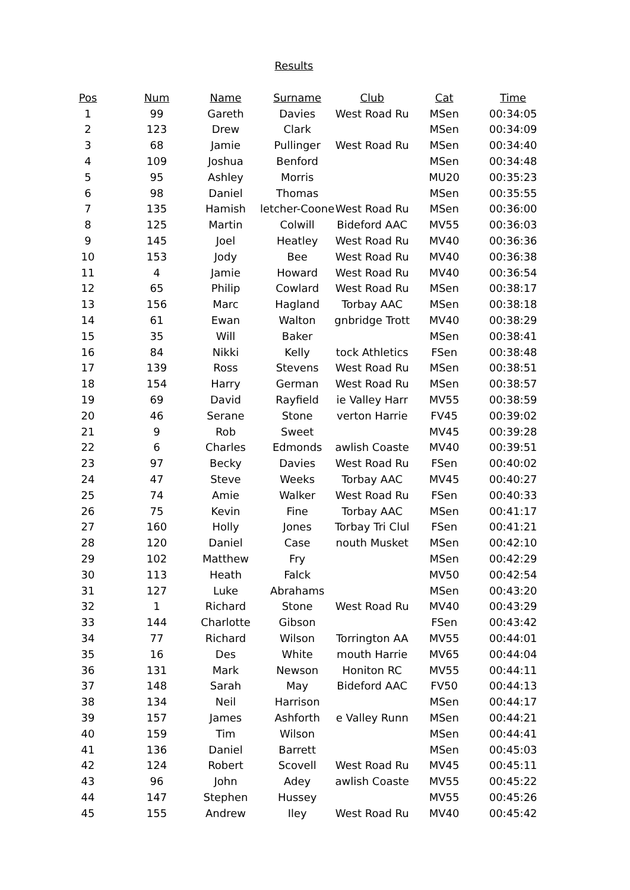Results
| Pos | Num | Name | Surname | Club | Cat | Time |
| --- | --- | --- | --- | --- | --- | --- |
| 1 | 99 | Gareth | Davies | West Road Ru | MSen | 00:34:05 |
| 2 | 123 | Drew | Clark | | MSen | 00:34:09 |
| 3 | 68 | Jamie | Pullinger | West Road Ru | MSen | 00:34:40 |
| 4 | 109 | Joshua | Benford | | MSen | 00:34:48 |
| 5 | 95 | Ashley | Morris | | MU20 | 00:35:23 |
| 6 | 98 | Daniel | Thomas | | MSen | 00:35:55 |
| 7 | 135 | Hamish | letcher-Coone | West Road Ru | MSen | 00:36:00 |
| 8 | 125 | Martin | Colwill | Bideford AAC | MV55 | 00:36:03 |
| 9 | 145 | Joel | Heatley | West Road Ru | MV40 | 00:36:36 |
| 10 | 153 | Jody | Bee | West Road Ru | MV40 | 00:36:38 |
| 11 | 4 | Jamie | Howard | West Road Ru | MV40 | 00:36:54 |
| 12 | 65 | Philip | Cowlard | West Road Ru | MSen | 00:38:17 |
| 13 | 156 | Marc | Hagland | Torbay AAC | MSen | 00:38:18 |
| 14 | 61 | Ewan | Walton | gnbridge Trott | MV40 | 00:38:29 |
| 15 | 35 | Will | Baker | | MSen | 00:38:41 |
| 16 | 84 | Nikki | Kelly | tock Athletics | FSen | 00:38:48 |
| 17 | 139 | Ross | Stevens | West Road Ru | MSen | 00:38:51 |
| 18 | 154 | Harry | German | West Road Ru | MSen | 00:38:57 |
| 19 | 69 | David | Rayfield | ie Valley Harr | MV55 | 00:38:59 |
| 20 | 46 | Serane | Stone | verton Harrie | FV45 | 00:39:02 |
| 21 | 9 | Rob | Sweet | | MV45 | 00:39:28 |
| 22 | 6 | Charles | Edmonds | awlish Coaste | MV40 | 00:39:51 |
| 23 | 97 | Becky | Davies | West Road Ru | FSen | 00:40:02 |
| 24 | 47 | Steve | Weeks | Torbay AAC | MV45 | 00:40:27 |
| 25 | 74 | Amie | Walker | West Road Ru | FSen | 00:40:33 |
| 26 | 75 | Kevin | Fine | Torbay AAC | MSen | 00:41:17 |
| 27 | 160 | Holly | Jones | Torbay Tri Clul | FSen | 00:41:21 |
| 28 | 120 | Daniel | Case | nouth Musket | MSen | 00:42:10 |
| 29 | 102 | Matthew | Fry | | MSen | 00:42:29 |
| 30 | 113 | Heath | Falck | | MV50 | 00:42:54 |
| 31 | 127 | Luke | Abrahams | | MSen | 00:43:20 |
| 32 | 1 | Richard | Stone | West Road Ru | MV40 | 00:43:29 |
| 33 | 144 | Charlotte | Gibson | | FSen | 00:43:42 |
| 34 | 77 | Richard | Wilson | Torrington AA | MV55 | 00:44:01 |
| 35 | 16 | Des | White | mouth Harrie | MV65 | 00:44:04 |
| 36 | 131 | Mark | Newson | Honiton RC | MV55 | 00:44:11 |
| 37 | 148 | Sarah | May | Bideford AAC | FV50 | 00:44:13 |
| 38 | 134 | Neil | Harrison | | MSen | 00:44:17 |
| 39 | 157 | James | Ashforth | e Valley Runn | MSen | 00:44:21 |
| 40 | 159 | Tim | Wilson | | MSen | 00:44:41 |
| 41 | 136 | Daniel | Barrett | | MSen | 00:45:03 |
| 42 | 124 | Robert | Scovell | West Road Ru | MV45 | 00:45:11 |
| 43 | 96 | John | Adey | awlish Coaste | MV55 | 00:45:22 |
| 44 | 147 | Stephen | Hussey | | MV55 | 00:45:26 |
| 45 | 155 | Andrew | Iley | West Road Ru | MV40 | 00:45:42 |